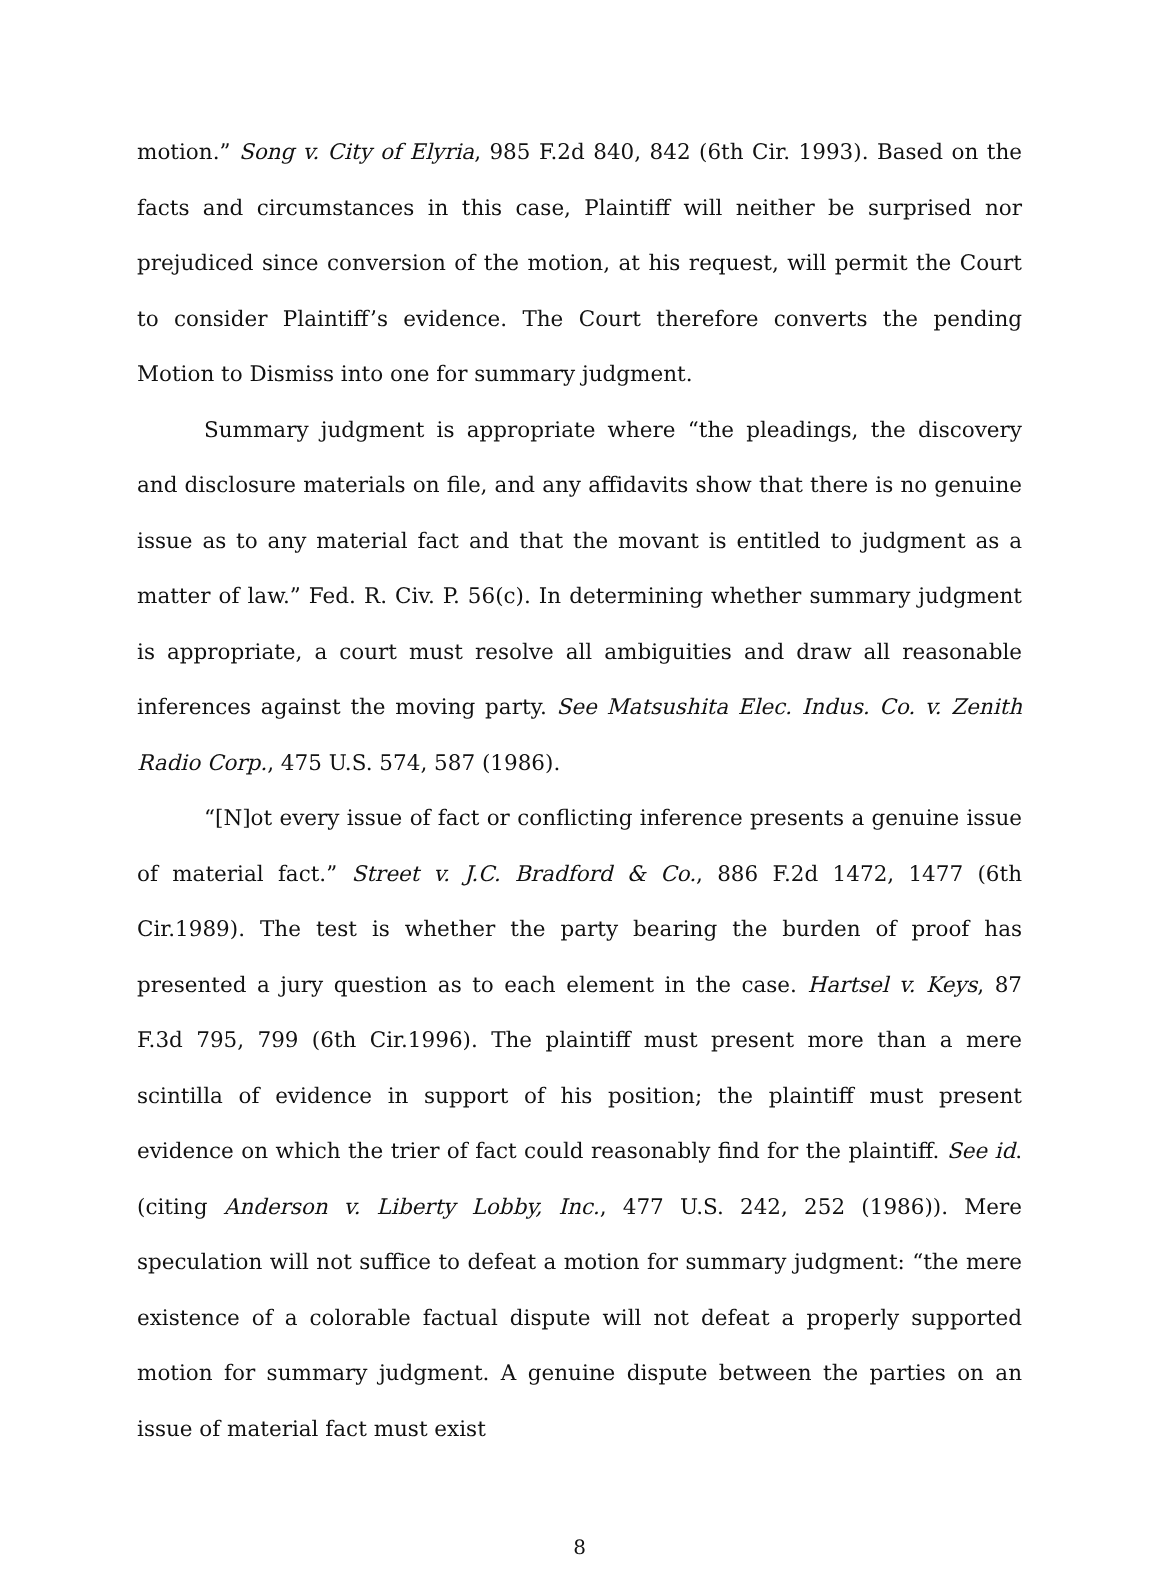motion.” Song v. City of Elyria, 985 F.2d 840, 842 (6th Cir. 1993). Based on the facts and circumstances in this case, Plaintiff will neither be surprised nor prejudiced since conversion of the motion, at his request, will permit the Court to consider Plaintiff’s evidence. The Court therefore converts the pending Motion to Dismiss into one for summary judgment.
Summary judgment is appropriate where “the pleadings, the discovery and disclosure materials on file, and any affidavits show that there is no genuine issue as to any material fact and that the movant is entitled to judgment as a matter of law.” Fed. R. Civ. P. 56(c). In determining whether summary judgment is appropriate, a court must resolve all ambiguities and draw all reasonable inferences against the moving party. See Matsushita Elec. Indus. Co. v. Zenith Radio Corp., 475 U.S. 574, 587 (1986).
“[N]ot every issue of fact or conflicting inference presents a genuine issue of material fact.” Street v. J.C. Bradford & Co., 886 F.2d 1472, 1477 (6th Cir.1989). The test is whether the party bearing the burden of proof has presented a jury question as to each element in the case. Hartsel v. Keys, 87 F.3d 795, 799 (6th Cir.1996). The plaintiff must present more than a mere scintilla of evidence in support of his position; the plaintiff must present evidence on which the trier of fact could reasonably find for the plaintiff. See id. (citing Anderson v. Liberty Lobby, Inc., 477 U.S. 242, 252 (1986)). Mere speculation will not suffice to defeat a motion for summary judgment: “the mere existence of a colorable factual dispute will not defeat a properly supported motion for summary judgment. A genuine dispute between the parties on an issue of material fact must exist
8